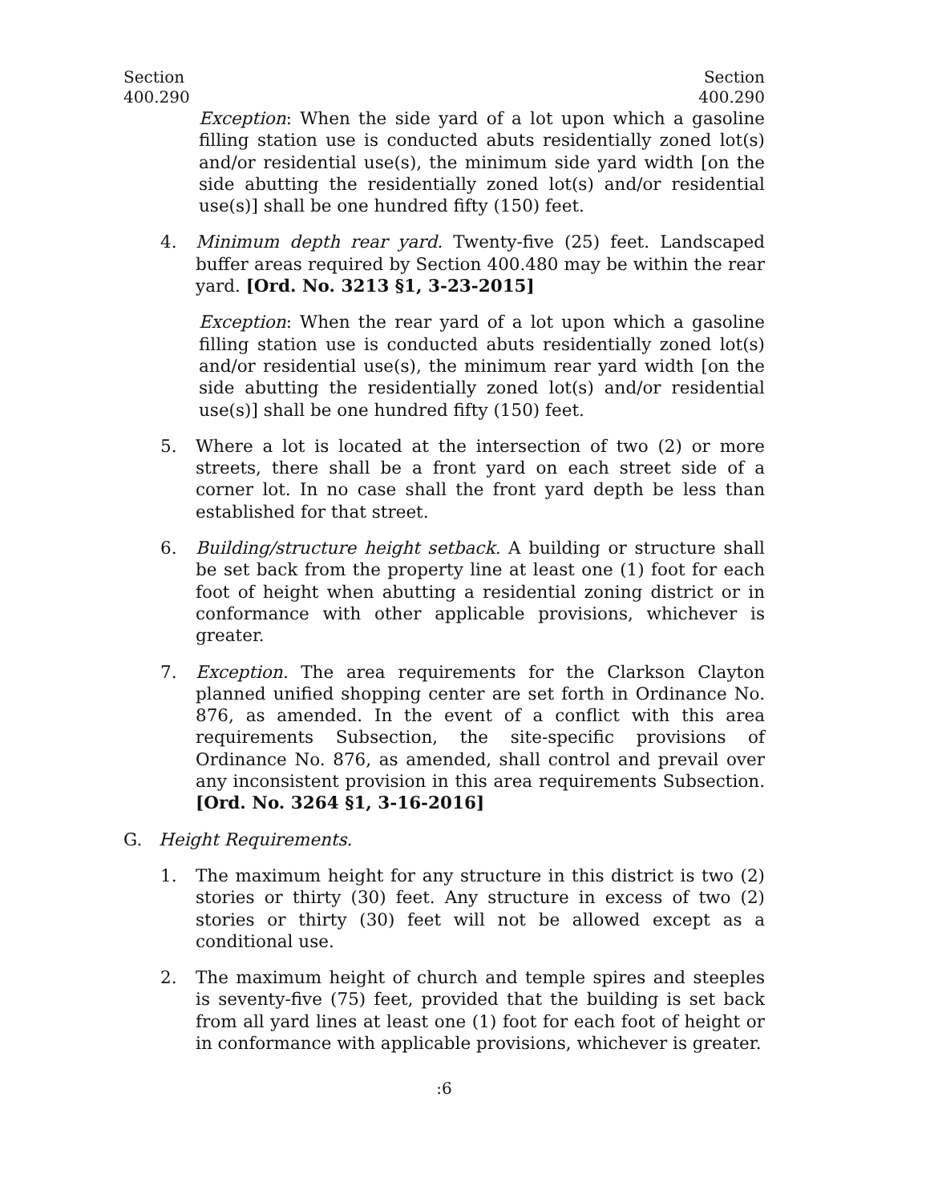Section
400.290
Section
400.290
Exception: When the side yard of a lot upon which a gasoline filling station use is conducted abuts residentially zoned lot(s) and/or residential use(s), the minimum side yard width [on the side abutting the residentially zoned lot(s) and/or residential use(s)] shall be one hundred fifty (150) feet.
4. Minimum depth rear yard. Twenty-five (25) feet. Landscaped buffer areas required by Section 400.480 may be within the rear yard. [Ord. No. 3213 §1, 3-23-2015]
Exception: When the rear yard of a lot upon which a gasoline filling station use is conducted abuts residentially zoned lot(s) and/or residential use(s), the minimum rear yard width [on the side abutting the residentially zoned lot(s) and/or residential use(s)] shall be one hundred fifty (150) feet.
5. Where a lot is located at the intersection of two (2) or more streets, there shall be a front yard on each street side of a corner lot. In no case shall the front yard depth be less than established for that street.
6. Building/structure height setback. A building or structure shall be set back from the property line at least one (1) foot for each foot of height when abutting a residential zoning district or in conformance with other applicable provisions, whichever is greater.
7. Exception. The area requirements for the Clarkson Clayton planned unified shopping center are set forth in Ordinance No. 876, as amended. In the event of a conflict with this area requirements Subsection, the site-specific provisions of Ordinance No. 876, as amended, shall control and prevail over any inconsistent provision in this area requirements Subsection. [Ord. No. 3264 §1, 3-16-2016]
G. Height Requirements.
1. The maximum height for any structure in this district is two (2) stories or thirty (30) feet. Any structure in excess of two (2) stories or thirty (30) feet will not be allowed except as a conditional use.
2. The maximum height of church and temple spires and steeples is seventy-five (75) feet, provided that the building is set back from all yard lines at least one (1) foot for each foot of height or in conformance with applicable provisions, whichever is greater.
:6